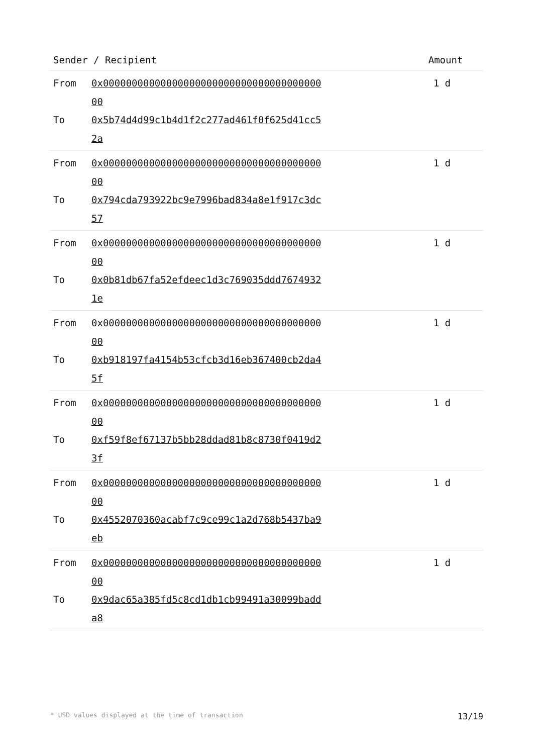| Sender / Recipient | | Amount |
| --- | --- | --- |
| From To | 0x0000000000000000000000000000000000000000 0x5b74d4d99c1b4d1f2c277ad461f0f625d41cc52a | 1 d |
| From To | 0x0000000000000000000000000000000000000000 0x794cda793922bc9e7996bad834a8e1f917c3dc57 | 1 d |
| From To | 0x0000000000000000000000000000000000000000 0x0b81db67fa52efdeec1d3c769035ddd76749321e | 1 d |
| From To | 0x0000000000000000000000000000000000000000 0xb918197fa4154b53cfcb3d16eb367400cb2da45f | 1 d |
| From To | 0x0000000000000000000000000000000000000000 0xf59f8ef67137b5bb28ddad81b8c8730f0419d23f | 1 d |
| From To | 0x0000000000000000000000000000000000000000 0x4552070360acabf7c9ce99c1a2d768b5437ba9eb | 1 d |
| From To | 0x0000000000000000000000000000000000000000 0x9dac65a385fd5c8cd1db1cb99491a30099badda8 | 1 d |
* USD values displayed at the time of transaction 13/19